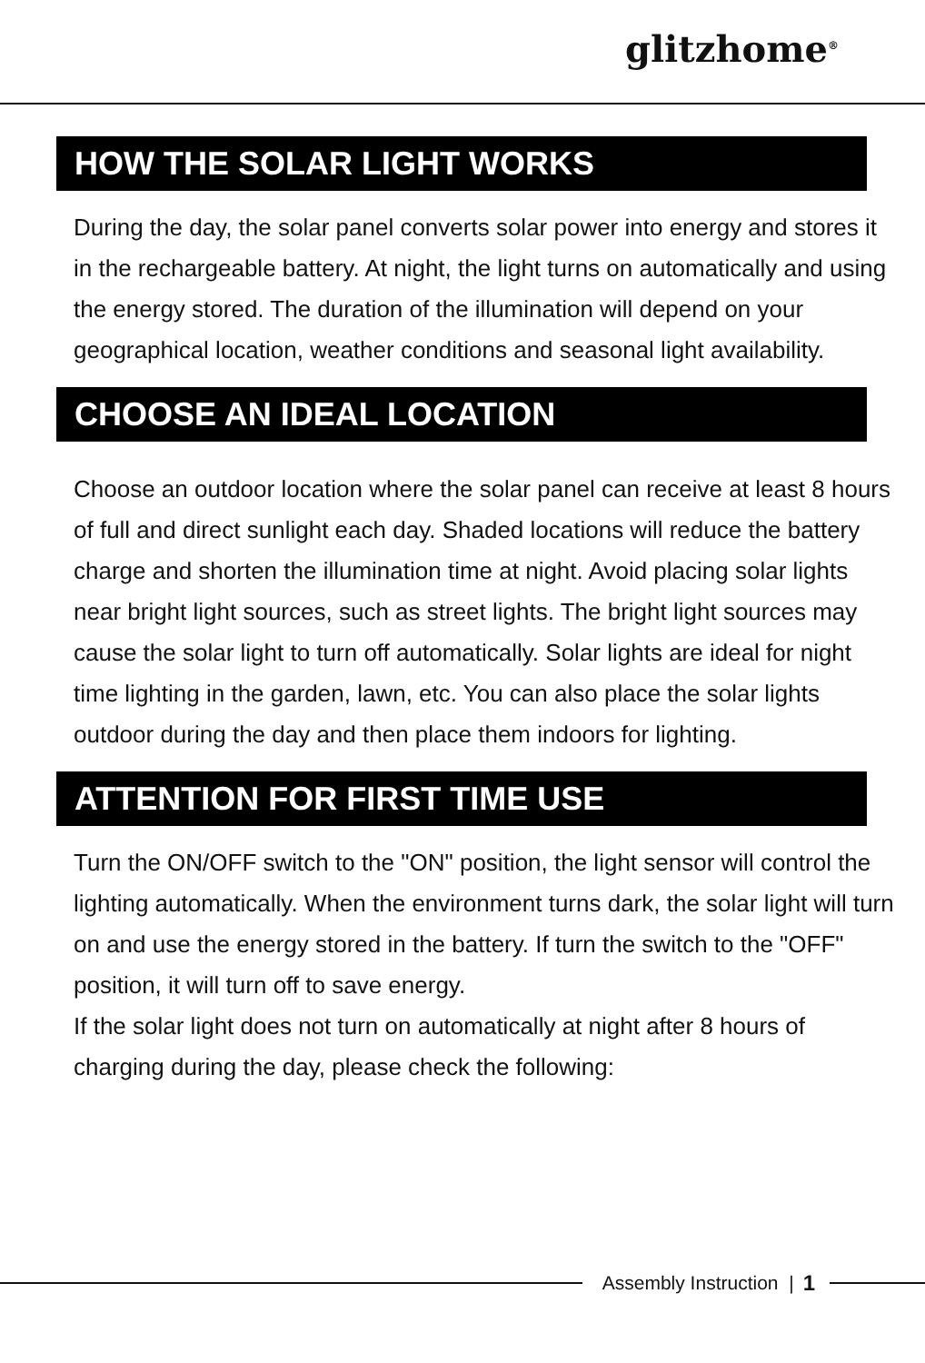glitzhome<sup>®</sup>
HOW THE SOLAR LIGHT WORKS
During the day, the solar panel converts solar power into energy and stores it in the rechargeable battery. At night, the light turns on automatically and using the energy stored. The duration of the illumination will depend on your geographical location, weather conditions and seasonal light availability.
CHOOSE AN IDEAL LOCATION
Choose an outdoor location where the solar panel can receive at least 8 hours of full and direct sunlight each day. Shaded locations will reduce the battery charge and shorten the illumination time at night. Avoid placing solar lights near bright light sources, such as street lights. The bright light sources may cause the solar light to turn off automatically. Solar lights are ideal for night time lighting in the garden, lawn, etc. You can also place the solar lights outdoor during the day and then place them indoors for lighting.
ATTENTION FOR FIRST TIME USE
Turn the ON/OFF switch to the "ON" position, the light sensor will control the lighting automatically. When the environment turns dark, the solar light will turn on and use the energy stored in the battery. If turn the switch to the "OFF" position, it will turn off to save energy.
If the solar light does not turn on automatically at night after 8 hours of charging during the day, please check the following:
Assembly Instruction | 1